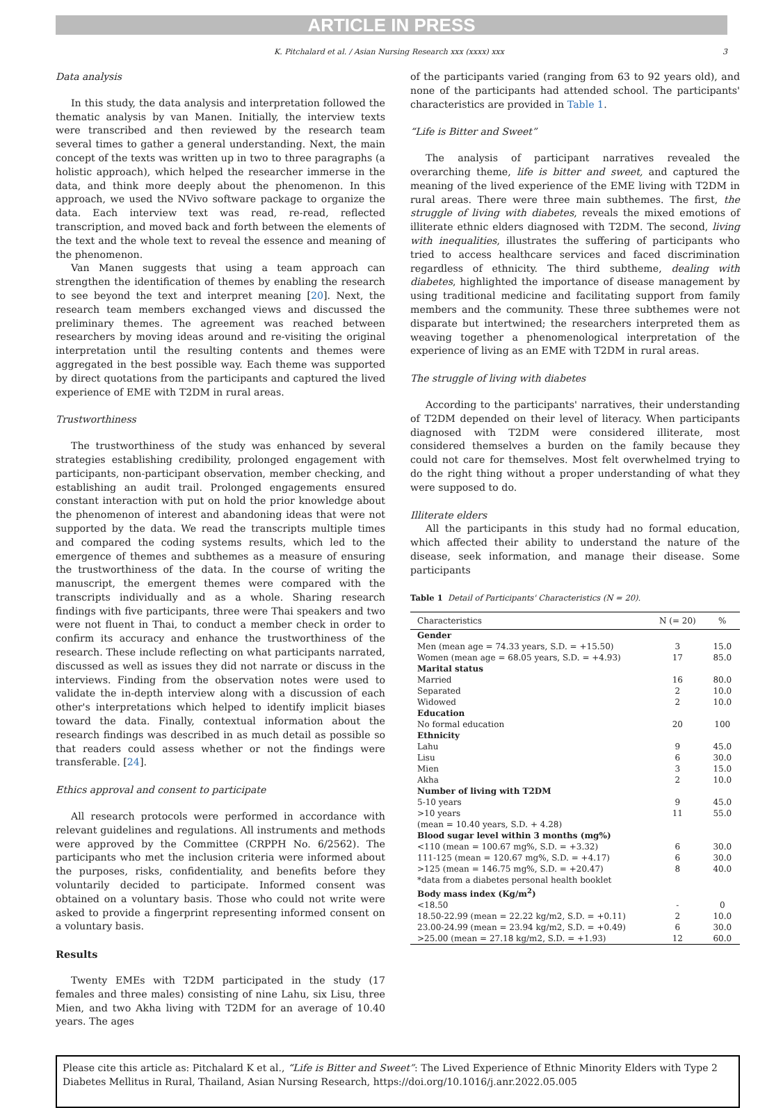ARTICLE IN PRESS
K. Pitchalard et al. / Asian Nursing Research xxx (xxxx) xxx 3
Data analysis
In this study, the data analysis and interpretation followed the thematic analysis by van Manen. Initially, the interview texts were transcribed and then reviewed by the research team several times to gather a general understanding. Next, the main concept of the texts was written up in two to three paragraphs (a holistic approach), which helped the researcher immerse in the data, and think more deeply about the phenomenon. In this approach, we used the NVivo software package to organize the data. Each interview text was read, re-read, reflected transcription, and moved back and forth between the elements of the text and the whole text to reveal the essence and meaning of the phenomenon.
Van Manen suggests that using a team approach can strengthen the identification of themes by enabling the research to see beyond the text and interpret meaning [20]. Next, the research team members exchanged views and discussed the preliminary themes. The agreement was reached between researchers by moving ideas around and re-visiting the original interpretation until the resulting contents and themes were aggregated in the best possible way. Each theme was supported by direct quotations from the participants and captured the lived experience of EME with T2DM in rural areas.
Trustworthiness
The trustworthiness of the study was enhanced by several strategies establishing credibility, prolonged engagement with participants, non-participant observation, member checking, and establishing an audit trail. Prolonged engagements ensured constant interaction with put on hold the prior knowledge about the phenomenon of interest and abandoning ideas that were not supported by the data. We read the transcripts multiple times and compared the coding systems results, which led to the emergence of themes and subthemes as a measure of ensuring the trustworthiness of the data. In the course of writing the manuscript, the emergent themes were compared with the transcripts individually and as a whole. Sharing research findings with five participants, three were Thai speakers and two were not fluent in Thai, to conduct a member check in order to confirm its accuracy and enhance the trustworthiness of the research. These include reflecting on what participants narrated, discussed as well as issues they did not narrate or discuss in the interviews. Finding from the observation notes were used to validate the in-depth interview along with a discussion of each other's interpretations which helped to identify implicit biases toward the data. Finally, contextual information about the research findings was described in as much detail as possible so that readers could assess whether or not the findings were transferable. [24].
Ethics approval and consent to participate
All research protocols were performed in accordance with relevant guidelines and regulations. All instruments and methods were approved by the Committee (CRPPH No. 6/2562). The participants who met the inclusion criteria were informed about the purposes, risks, confidentiality, and benefits before they voluntarily decided to participate. Informed consent was obtained on a voluntary basis. Those who could not write were asked to provide a fingerprint representing informed consent on a voluntary basis.
Results
Twenty EMEs with T2DM participated in the study (17 females and three males) consisting of nine Lahu, six Lisu, three Mien, and two Akha living with T2DM for an average of 10.40 years. The ages
of the participants varied (ranging from 63 to 92 years old), and none of the participants had attended school. The participants' characteristics are provided in Table 1.
“Life is Bitter and Sweet”
The analysis of participant narratives revealed the overarching theme, life is bitter and sweet, and captured the meaning of the lived experience of the EME living with T2DM in rural areas. There were three main subthemes. The first, the struggle of living with diabetes, reveals the mixed emotions of illiterate ethnic elders diagnosed with T2DM. The second, living with inequalities, illustrates the suffering of participants who tried to access healthcare services and faced discrimination regardless of ethnicity. The third subtheme, dealing with diabetes, highlighted the importance of disease management by using traditional medicine and facilitating support from family members and the community. These three subthemes were not disparate but intertwined; the researchers interpreted them as weaving together a phenomenological interpretation of the experience of living as an EME with T2DM in rural areas.
The struggle of living with diabetes
According to the participants' narratives, their understanding of T2DM depended on their level of literacy. When participants diagnosed with T2DM were considered illiterate, most considered themselves a burden on the family because they could not care for themselves. Most felt overwhelmed trying to do the right thing without a proper understanding of what they were supposed to do.
Illiterate elders
All the participants in this study had no formal education, which affected their ability to understand the nature of the disease, seek information, and manage their disease. Some participants
Table 1 Detail of Participants' Characteristics (N = 20).
| Characteristics | N (= 20) | % |
| --- | --- | --- |
| Gender | | |
| Men (mean age = 74.33 years, S.D. = +15.50) | 3 | 15.0 |
| Women (mean age = 68.05 years, S.D. = +4.93) | 17 | 85.0 |
| Marital status | | |
| Married | 16 | 80.0 |
| Separated | 2 | 10.0 |
| Widowed | 2 | 10.0 |
| Education | | |
| No formal education | 20 | 100 |
| Ethnicity | | |
| Lahu | 9 | 45.0 |
| Lisu | 6 | 30.0 |
| Mien | 3 | 15.0 |
| Akha | 2 | 10.0 |
| Number of living with T2DM | | |
| 5-10 years | 9 | 45.0 |
| >10 years | 11 | 55.0 |
| (mean = 10.40 years, S.D. + 4.28) | | |
| Blood sugar level within 3 months (mg%) | | |
| <110 (mean = 100.67 mg%, S.D. = +3.32) | 6 | 30.0 |
| 111-125 (mean = 120.67 mg%, S.D. = +4.17) | 6 | 30.0 |
| >125 (mean = 146.75 mg%, S.D. = +20.47) | 8 | 40.0 |
| *data from a diabetes personal health booklet | | |
| Body mass index (Kg/m<sup>2</sup>) | | |
| <18.50 | - | 0 |
| 18.50-22.99 (mean = 22.22 kg/m2, S.D. = +0.11) | 2 | 10.0 |
| 23.00-24.99 (mean = 23.94 kg/m2, S.D. = +0.49) | 6 | 30.0 |
| >25.00 (mean = 27.18 kg/m2, S.D. = +1.93) | 12 | 60.0 |
Please cite this article as: Pitchalard K et al., “Life is Bitter and Sweet”: The Lived Experience of Ethnic Minority Elders with Type 2 Diabetes Mellitus in Rural, Thailand, Asian Nursing Research, https://doi.org/10.1016/j.anr.2022.05.005